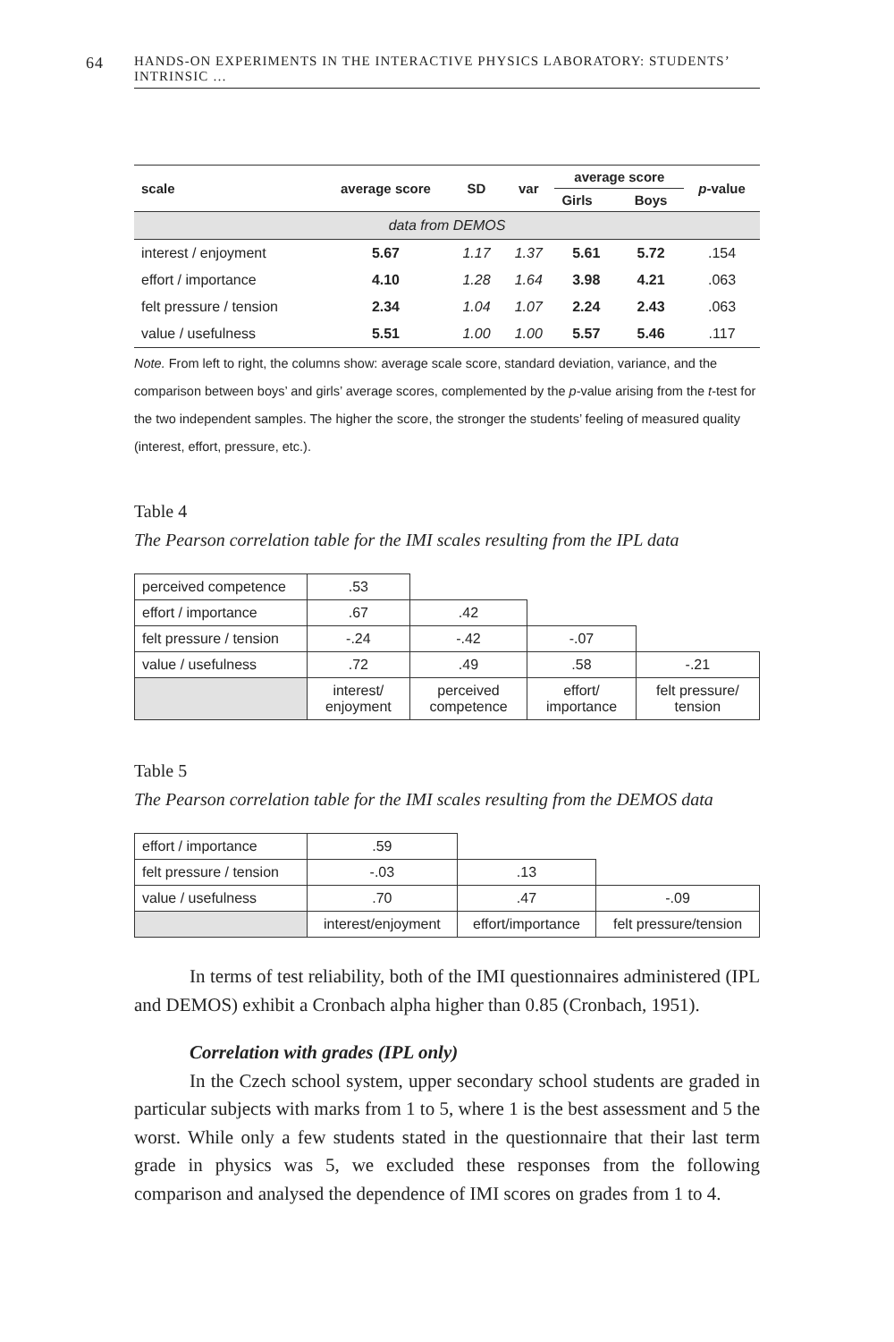64 HANDS-ON EXPERIMENTS IN THE INTERACTIVE PHYSICS LABORATORY: STUDENTS’ INTRINSIC …
| scale | average score | SD | var | average score | | p -value |
| --- | --- | --- | --- | --- | --- | --- |
| | | | | Girls | Boys | |
| data from DEMOS | | | | | | |
| interest / enjoyment | 5.67 | 1.17 | 1.37 | 5.61 | 5.72 | .154 |
| effort / importance | 4.10 | 1.28 | 1.64 | 3.98 | 4.21 | .063 |
| felt pressure / tension | 2.34 | 1.04 | 1.07 | 2.24 | 2.43 | .063 |
| value / usefulness | 5.51 | 1.00 | 1.00 | 5.57 | 5.46 | .117 |
Note. From left to right, the columns show: average scale score, standard deviation, variance, and the comparison between boys’ and girls’ average scores, complemented by the p-value arising from the t-test for the two independent samples. The higher the score, the stronger the students’ feeling of measured quality (interest, effort, pressure, etc.).
Table 4
The Pearson correlation table for the IMI scales resulting from the IPL data
| perceived competence | .53 | | | |
| effort / importance | .67 | .42 | | |
| felt pressure / tension | -.24 | -.42 | -.07 | |
| value / usefulness | .72 | .49 | .58 | -.21 |
| | interest/ enjoyment | perceived competence | effort/ importance | felt pressure/ tension |
Table 5
The Pearson correlation table for the IMI scales resulting from the DEMOS data
| effort / importance | .59 | | |
| felt pressure / tension | -.03 | .13 | |
| value / usefulness | .70 | .47 | -.09 |
| | interest/enjoyment | effort/importance | felt pressure/tension |
In terms of test reliability, both of the IMI questionnaires administered (IPL and DEMOS) exhibit a Cronbach alpha higher than 0.85 (Cronbach, 1951).
Correlation with grades (IPL only)
In the Czech school system, upper secondary school students are graded in particular subjects with marks from 1 to 5, where 1 is the best assessment and 5 the worst. While only a few students stated in the questionnaire that their last term grade in physics was 5, we excluded these responses from the following comparison and analysed the dependence of IMI scores on grades from 1 to 4.